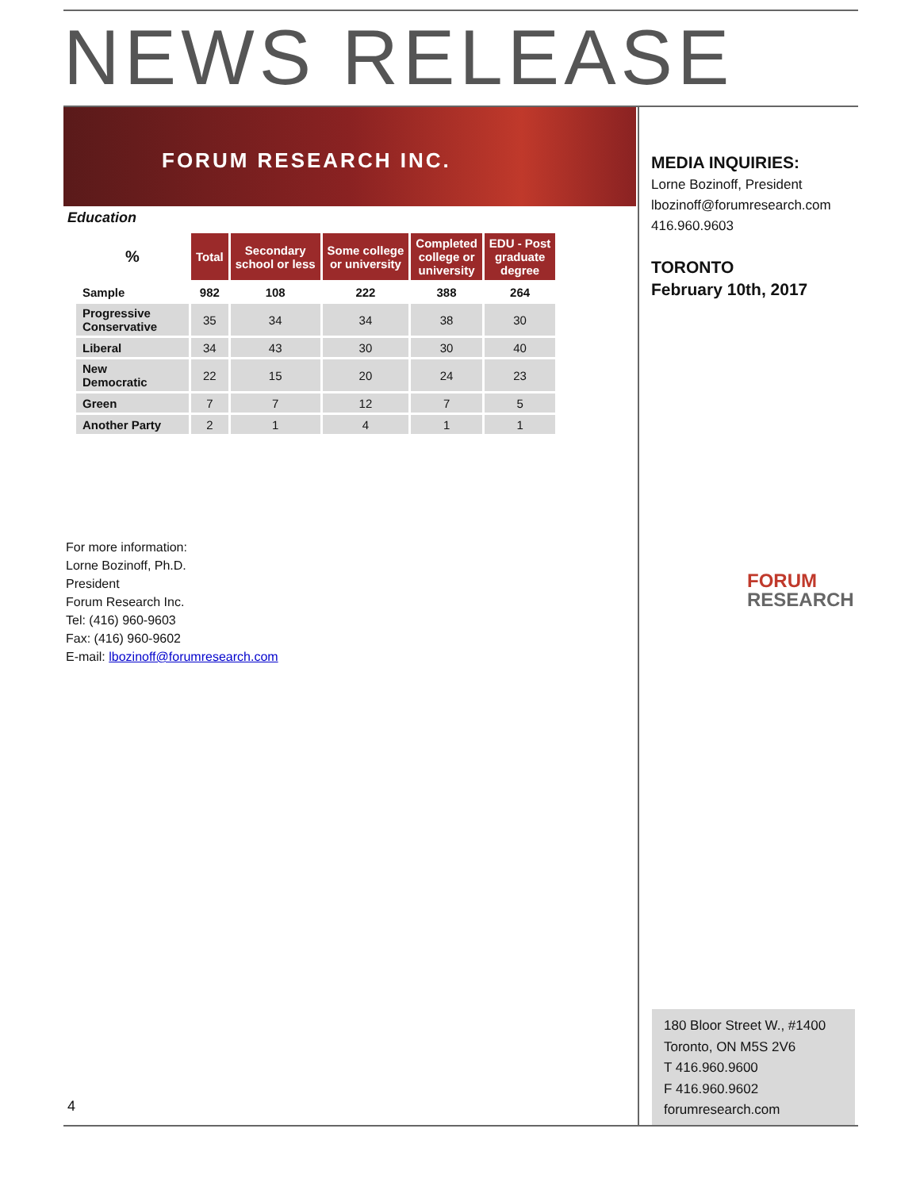NEWS RELEASE
FORUM RESEARCH INC.
Education
| % | Total | Secondary school or less | Some college or university | Completed college or university | EDU - Post graduate degree |
| --- | --- | --- | --- | --- | --- |
| Sample | 982 | 108 | 222 | 388 | 264 |
| Progressive Conservative | 35 | 34 | 34 | 38 | 30 |
| Liberal | 34 | 43 | 30 | 30 | 40 |
| New Democratic | 22 | 15 | 20 | 24 | 23 |
| Green | 7 | 7 | 12 | 7 | 5 |
| Another Party | 2 | 1 | 4 | 1 | 1 |
For more information:
Lorne Bozinoff, Ph.D.
President
Forum Research Inc.
Tel: (416) 960-9603
Fax: (416) 960-9602
E-mail: lbozinoff@forumresearch.com
MEDIA INQUIRIES:
Lorne Bozinoff, President
lbozinoff@forumresearch.com
416.960.9603
TORONTO
February 10th, 2017
FORUM
RESEARCH
180 Bloor Street W., #1400
Toronto, ON M5S 2V6
T 416.960.9600
F 416.960.9602
forumresearch.com
4